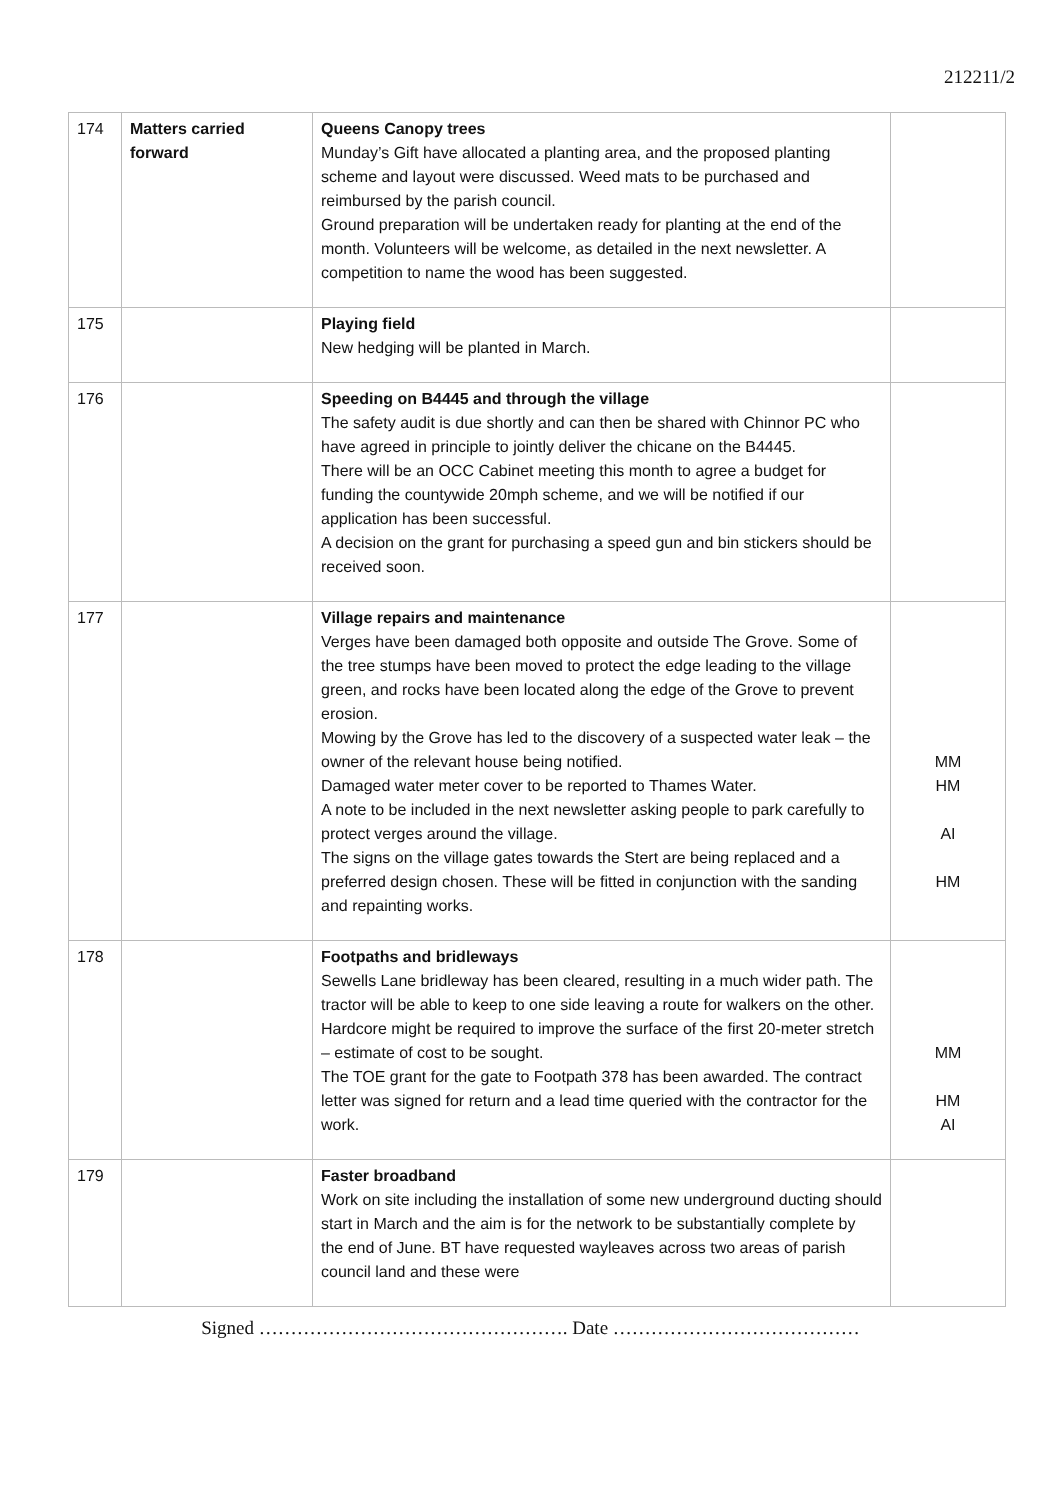212211/2
| 174 | Matters carried forward | Queens Canopy trees Munday’s Gift have allocated a planting area, and the proposed planting scheme and layout were discussed. Weed mats to be purchased and reimbursed by the parish council. Ground preparation will be undertaken ready for planting at the end of the month. Volunteers will be welcome, as detailed in the next newsletter. A competition to name the wood has been suggested. | |
| 175 | | Playing field New hedging will be planted in March. | |
| 176 | | Speeding on B4445 and through the village The safety audit is due shortly and can then be shared with Chinnor PC who have agreed in principle to jointly deliver the chicane on the B4445. There will be an OCC Cabinet meeting this month to agree a budget for funding the countywide 20mph scheme, and we will be notified if our application has been successful. A decision on the grant for purchasing a speed gun and bin stickers should be received soon. | |
| 177 | | Village repairs and maintenance Verges have been damaged both opposite and outside The Grove. Some of the tree stumps have been moved to protect the edge leading to the village green, and rocks have been located along the edge of the Grove to prevent erosion. Mowing by the Grove has led to the discovery of a suspected water leak – the owner of the relevant house being notified. Damaged water meter cover to be reported to Thames Water. A note to be included in the next newsletter asking people to park carefully to protect verges around the village. The signs on the village gates towards the Stert are being replaced and a preferred design chosen. These will be fitted in conjunction with the sanding and repainting works. | MM HM AI HM |
| 178 | | Footpaths and bridleways Sewells Lane bridleway has been cleared, resulting in a much wider path. The tractor will be able to keep to one side leaving a route for walkers on the other. Hardcore might be required to improve the surface of the first 20-meter stretch – estimate of cost to be sought. The TOE grant for the gate to Footpath 378 has been awarded. The contract letter was signed for return and a lead time queried with the contractor for the work. | MM HM AI |
| 179 | | Faster broadband Work on site including the installation of some new underground ducting should start in March and the aim is for the network to be substantially complete by the end of June. BT have requested wayleaves across two areas of parish council land and these were | |
Signed …………………………………………. Date …………………………………